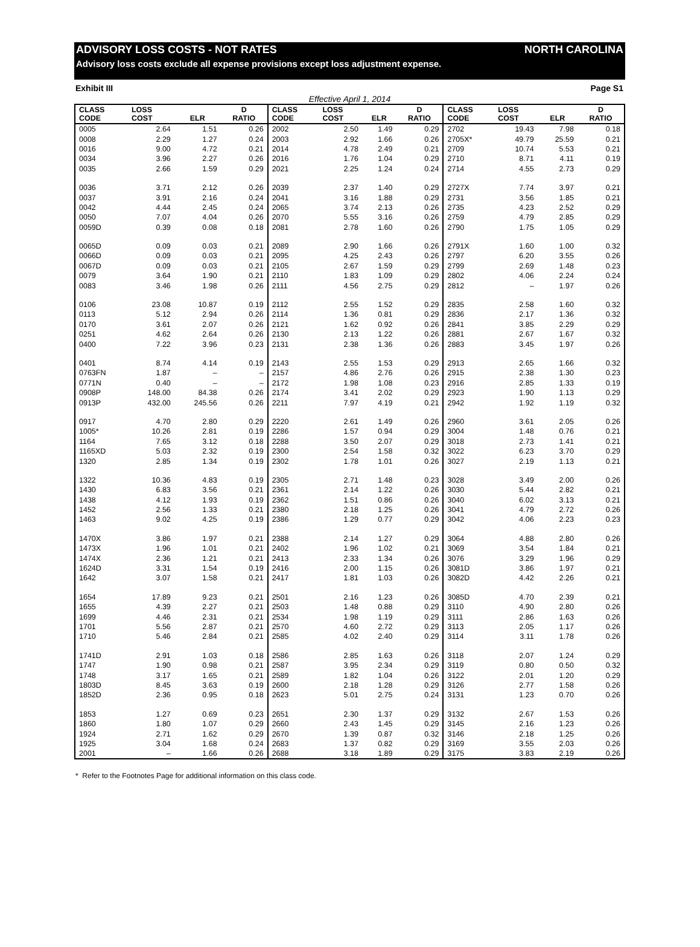ADVISORY LOSS COSTS - NOT RATES NORTH CAROLINA
Advisory loss costs exclude all expense provisions except loss adjustment expense.
Exhibit III Page S1
Effective April 1, 2014
| CLASS CODE | LOSS COST | ELR | D RATIO | CLASS CODE | LOSS COST | ELR | D RATIO | CLASS CODE | LOSS COST | ELR | D RATIO |
| --- | --- | --- | --- | --- | --- | --- | --- | --- | --- | --- | --- |
| 0005 | 2.64 | 1.51 | 0.26 | 2002 | 2.50 | 1.49 | 0.29 | 2702 | 19.43 | 7.98 | 0.18 |
| 0008 | 2.29 | 1.27 | 0.24 | 2003 | 2.92 | 1.66 | 0.26 | 2705X* | 49.79 | 25.59 | 0.21 |
| 0016 | 9.00 | 4.72 | 0.21 | 2014 | 4.78 | 2.49 | 0.21 | 2709 | 10.74 | 5.53 | 0.21 |
| 0034 | 3.96 | 2.27 | 0.26 | 2016 | 1.76 | 1.04 | 0.29 | 2710 | 8.71 | 4.11 | 0.19 |
| 0035 | 2.66 | 1.59 | 0.29 | 2021 | 2.25 | 1.24 | 0.24 | 2714 | 4.55 | 2.73 | 0.29 |
| 0036 | 3.71 | 2.12 | 0.26 | 2039 | 2.37 | 1.40 | 0.29 | 2727X | 7.74 | 3.97 | 0.21 |
| 0037 | 3.91 | 2.16 | 0.24 | 2041 | 3.16 | 1.88 | 0.29 | 2731 | 3.56 | 1.85 | 0.21 |
| 0042 | 4.44 | 2.45 | 0.24 | 2065 | 3.74 | 2.13 | 0.26 | 2735 | 4.23 | 2.52 | 0.29 |
| 0050 | 7.07 | 4.04 | 0.26 | 2070 | 5.55 | 3.16 | 0.26 | 2759 | 4.79 | 2.85 | 0.29 |
| 0059D | 0.39 | 0.08 | 0.18 | 2081 | 2.78 | 1.60 | 0.26 | 2790 | 1.75 | 1.05 | 0.29 |
| 0065D | 0.09 | 0.03 | 0.21 | 2089 | 2.90 | 1.66 | 0.26 | 2791X | 1.60 | 1.00 | 0.32 |
| 0066D | 0.09 | 0.03 | 0.21 | 2095 | 4.25 | 2.43 | 0.26 | 2797 | 6.20 | 3.55 | 0.26 |
| 0067D | 0.09 | 0.03 | 0.21 | 2105 | 2.67 | 1.59 | 0.29 | 2799 | 2.69 | 1.48 | 0.23 |
| 0079 | 3.64 | 1.90 | 0.21 | 2110 | 1.83 | 1.09 | 0.29 | 2802 | 4.06 | 2.24 | 0.24 |
| 0083 | 3.46 | 1.98 | 0.26 | 2111 | 4.56 | 2.75 | 0.29 | 2812 | – | 1.97 | 0.26 |
| 0106 | 23.08 | 10.87 | 0.19 | 2112 | 2.55 | 1.52 | 0.29 | 2835 | 2.58 | 1.60 | 0.32 |
| 0113 | 5.12 | 2.94 | 0.26 | 2114 | 1.36 | 0.81 | 0.29 | 2836 | 2.17 | 1.36 | 0.32 |
| 0170 | 3.61 | 2.07 | 0.26 | 2121 | 1.62 | 0.92 | 0.26 | 2841 | 3.85 | 2.29 | 0.29 |
| 0251 | 4.62 | 2.64 | 0.26 | 2130 | 2.13 | 1.22 | 0.26 | 2881 | 2.67 | 1.67 | 0.32 |
| 0400 | 7.22 | 3.96 | 0.23 | 2131 | 2.38 | 1.36 | 0.26 | 2883 | 3.45 | 1.97 | 0.26 |
| 0401 | 8.74 | 4.14 | 0.19 | 2143 | 2.55 | 1.53 | 0.29 | 2913 | 2.65 | 1.66 | 0.32 |
| 0763FN | 1.87 | – | – | 2157 | 4.86 | 2.76 | 0.26 | 2915 | 2.38 | 1.30 | 0.23 |
| 0771N | 0.40 | – | – | 2172 | 1.98 | 1.08 | 0.23 | 2916 | 2.85 | 1.33 | 0.19 |
| 0908P | 148.00 | 84.38 | 0.26 | 2174 | 3.41 | 2.02 | 0.29 | 2923 | 1.90 | 1.13 | 0.29 |
| 0913P | 432.00 | 245.56 | 0.26 | 2211 | 7.97 | 4.19 | 0.21 | 2942 | 1.92 | 1.19 | 0.32 |
| 0917 | 4.70 | 2.80 | 0.29 | 2220 | 2.61 | 1.49 | 0.26 | 2960 | 3.61 | 2.05 | 0.26 |
| 1005* | 10.26 | 2.81 | 0.19 | 2286 | 1.57 | 0.94 | 0.29 | 3004 | 1.48 | 0.76 | 0.21 |
| 1164 | 7.65 | 3.12 | 0.18 | 2288 | 3.50 | 2.07 | 0.29 | 3018 | 2.73 | 1.41 | 0.21 |
| 1165XD | 5.03 | 2.32 | 0.19 | 2300 | 2.54 | 1.58 | 0.32 | 3022 | 6.23 | 3.70 | 0.29 |
| 1320 | 2.85 | 1.34 | 0.19 | 2302 | 1.78 | 1.01 | 0.26 | 3027 | 2.19 | 1.13 | 0.21 |
| 1322 | 10.36 | 4.83 | 0.19 | 2305 | 2.71 | 1.48 | 0.23 | 3028 | 3.49 | 2.00 | 0.26 |
| 1430 | 6.83 | 3.56 | 0.21 | 2361 | 2.14 | 1.22 | 0.26 | 3030 | 5.44 | 2.82 | 0.21 |
| 1438 | 4.12 | 1.93 | 0.19 | 2362 | 1.51 | 0.86 | 0.26 | 3040 | 6.02 | 3.13 | 0.21 |
| 1452 | 2.56 | 1.33 | 0.21 | 2380 | 2.18 | 1.25 | 0.26 | 3041 | 4.79 | 2.72 | 0.26 |
| 1463 | 9.02 | 4.25 | 0.19 | 2386 | 1.29 | 0.77 | 0.29 | 3042 | 4.06 | 2.23 | 0.23 |
| 1470X | 3.86 | 1.97 | 0.21 | 2388 | 2.14 | 1.27 | 0.29 | 3064 | 4.88 | 2.80 | 0.26 |
| 1473X | 1.96 | 1.01 | 0.21 | 2402 | 1.96 | 1.02 | 0.21 | 3069 | 3.54 | 1.84 | 0.21 |
| 1474X | 2.36 | 1.21 | 0.21 | 2413 | 2.33 | 1.34 | 0.26 | 3076 | 3.29 | 1.96 | 0.29 |
| 1624D | 3.31 | 1.54 | 0.19 | 2416 | 2.00 | 1.15 | 0.26 | 3081D | 3.86 | 1.97 | 0.21 |
| 1642 | 3.07 | 1.58 | 0.21 | 2417 | 1.81 | 1.03 | 0.26 | 3082D | 4.42 | 2.26 | 0.21 |
| 1654 | 17.89 | 9.23 | 0.21 | 2501 | 2.16 | 1.23 | 0.26 | 3085D | 4.70 | 2.39 | 0.21 |
| 1655 | 4.39 | 2.27 | 0.21 | 2503 | 1.48 | 0.88 | 0.29 | 3110 | 4.90 | 2.80 | 0.26 |
| 1699 | 4.46 | 2.31 | 0.21 | 2534 | 1.98 | 1.19 | 0.29 | 3111 | 2.86 | 1.63 | 0.26 |
| 1701 | 5.56 | 2.87 | 0.21 | 2570 | 4.60 | 2.72 | 0.29 | 3113 | 2.05 | 1.17 | 0.26 |
| 1710 | 5.46 | 2.84 | 0.21 | 2585 | 4.02 | 2.40 | 0.29 | 3114 | 3.11 | 1.78 | 0.26 |
| 1741D | 2.91 | 1.03 | 0.18 | 2586 | 2.85 | 1.63 | 0.26 | 3118 | 2.07 | 1.24 | 0.29 |
| 1747 | 1.90 | 0.98 | 0.21 | 2587 | 3.95 | 2.34 | 0.29 | 3119 | 0.80 | 0.50 | 0.32 |
| 1748 | 3.17 | 1.65 | 0.21 | 2589 | 1.82 | 1.04 | 0.26 | 3122 | 2.01 | 1.20 | 0.29 |
| 1803D | 8.45 | 3.63 | 0.19 | 2600 | 2.18 | 1.28 | 0.29 | 3126 | 2.77 | 1.58 | 0.26 |
| 1852D | 2.36 | 0.95 | 0.18 | 2623 | 5.01 | 2.75 | 0.24 | 3131 | 1.23 | 0.70 | 0.26 |
| 1853 | 1.27 | 0.69 | 0.23 | 2651 | 2.30 | 1.37 | 0.29 | 3132 | 2.67 | 1.53 | 0.26 |
| 1860 | 1.80 | 1.07 | 0.29 | 2660 | 2.43 | 1.45 | 0.29 | 3145 | 2.16 | 1.23 | 0.26 |
| 1924 | 2.71 | 1.62 | 0.29 | 2670 | 1.39 | 0.87 | 0.32 | 3146 | 2.18 | 1.25 | 0.26 |
| 1925 | 3.04 | 1.68 | 0.24 | 2683 | 1.37 | 0.82 | 0.29 | 3169 | 3.55 | 2.03 | 0.26 |
| 2001 | – | 1.66 | 0.26 | 2688 | 3.18 | 1.89 | 0.29 | 3175 | 3.83 | 2.19 | 0.26 |
* Refer to the Footnotes Page for additional information on this class code.